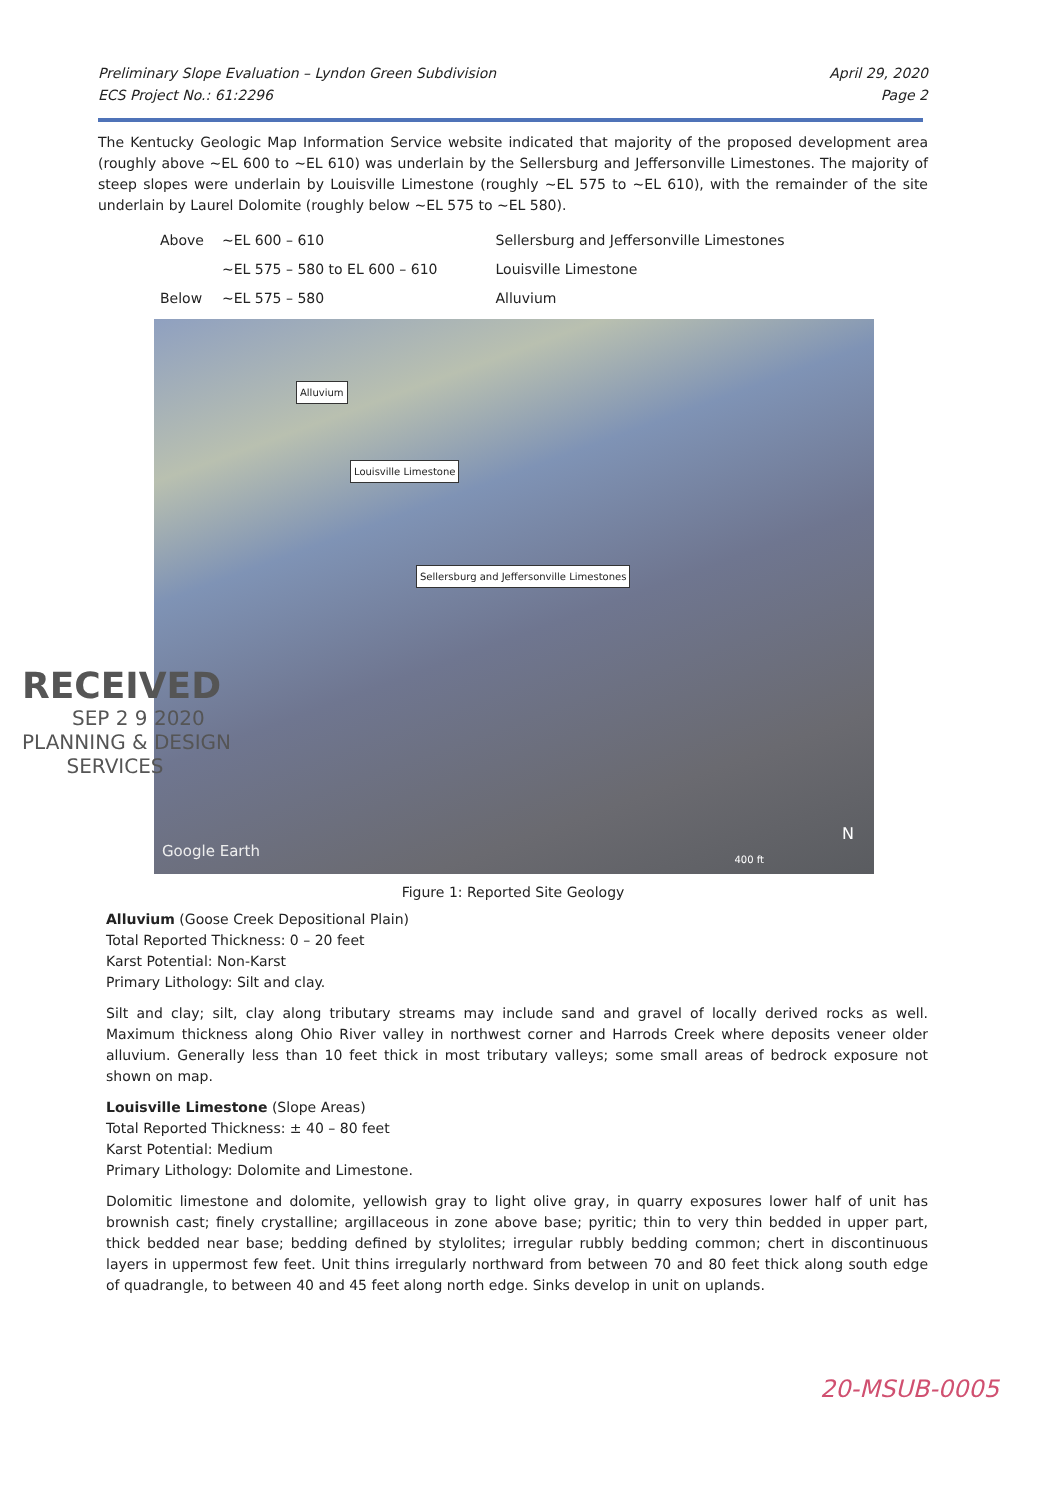Preliminary Slope Evaluation – Lyndon Green Subdivision
ECS Project No.: 61:2296
April 29, 2020
Page 2
The Kentucky Geologic Map Information Service website indicated that majority of the proposed development area (roughly above ~EL 600 to ~EL 610) was underlain by the Sellersburg and Jeffersonville Limestones. The majority of steep slopes were underlain by Louisville Limestone (roughly ~EL 575 to ~EL 610), with the remainder of the site underlain by Laurel Dolomite (roughly below ~EL 575 to ~EL 580).
| Above | ~EL 600 – 610 | Sellersburg and Jeffersonville Limestones |
| | ~EL 575 – 580 to EL 600 – 610 | Louisville Limestone |
| Below | ~EL 575 – 580 | Alluvium |
Alluvium
Louisville Limestone
Sellersburg and Jeffersonville Limestones
Google Earth
400 ft
N
Figure 1: Reported Site Geology
Alluvium (Goose Creek Depositional Plain)
Total Reported Thickness: 0 – 20 feet
Karst Potential: Non-Karst
Primary Lithology: Silt and clay.
Silt and clay; silt, clay along tributary streams may include sand and gravel of locally derived rocks as well. Maximum thickness along Ohio River valley in northwest corner and Harrods Creek where deposits veneer older alluvium. Generally less than 10 feet thick in most tributary valleys; some small areas of bedrock exposure not shown on map.
Louisville Limestone (Slope Areas)
Total Reported Thickness: ± 40 – 80 feet
Karst Potential: Medium
Primary Lithology: Dolomite and Limestone.
Dolomitic limestone and dolomite, yellowish gray to light olive gray, in quarry exposures lower half of unit has brownish cast; finely crystalline; argillaceous in zone above base; pyritic; thin to very thin bedded in upper part, thick bedded near base; bedding defined by stylolites; irregular rubbly bedding common; chert in discontinuous layers in uppermost few feet. Unit thins irregularly northward from between 70 and 80 feet thick along south edge of quadrangle, to between 40 and 45 feet along north edge. Sinks develop in unit on uplands.
RECEIVED
SEP 2 9 2020
PLANNING & DESIGN
SERVICES
20-MSUB-0005